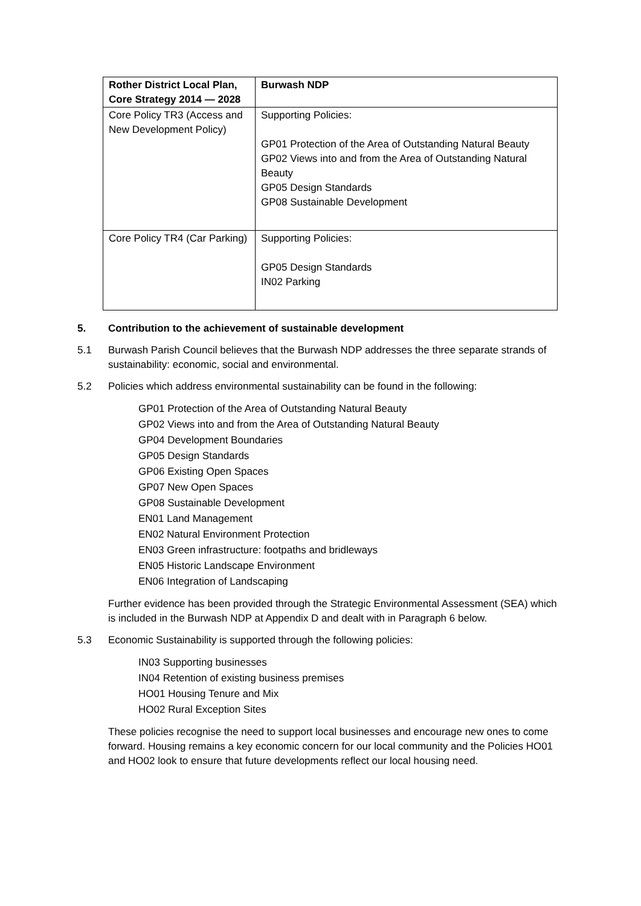| Rother District Local Plan, Core Strategy 2014 — 2028 | Burwash NDP |
| --- | --- |
| Core Policy TR3 (Access and New Development Policy) | Supporting Policies: GP01 Protection of the Area of Outstanding Natural Beauty GP02 Views into and from the Area of Outstanding Natural Beauty GP05 Design Standards GP08 Sustainable Development |
| Core Policy TR4 (Car Parking) | Supporting Policies: GP05 Design Standards IN02 Parking |
5. Contribution to the achievement of sustainable development
5.1 Burwash Parish Council believes that the Burwash NDP addresses the three separate strands of sustainability: economic, social and environmental.
5.2 Policies which address environmental sustainability can be found in the following:
GP01 Protection of the Area of Outstanding Natural Beauty
GP02 Views into and from the Area of Outstanding Natural Beauty
GP04 Development Boundaries
GP05 Design Standards
GP06 Existing Open Spaces
GP07 New Open Spaces
GP08 Sustainable Development
EN01 Land Management
EN02 Natural Environment Protection
EN03 Green infrastructure: footpaths and bridleways
EN05 Historic Landscape Environment
EN06 Integration of Landscaping
Further evidence has been provided through the Strategic Environmental Assessment (SEA) which is included in the Burwash NDP at Appendix D and dealt with in Paragraph 6 below.
5.3 Economic Sustainability is supported through the following policies:
IN03 Supporting businesses
IN04 Retention of existing business premises
HO01 Housing Tenure and Mix
HO02 Rural Exception Sites
These policies recognise the need to support local businesses and encourage new ones to come forward. Housing remains a key economic concern for our local community and the Policies HO01 and HO02 look to ensure that future developments reflect our local housing need.